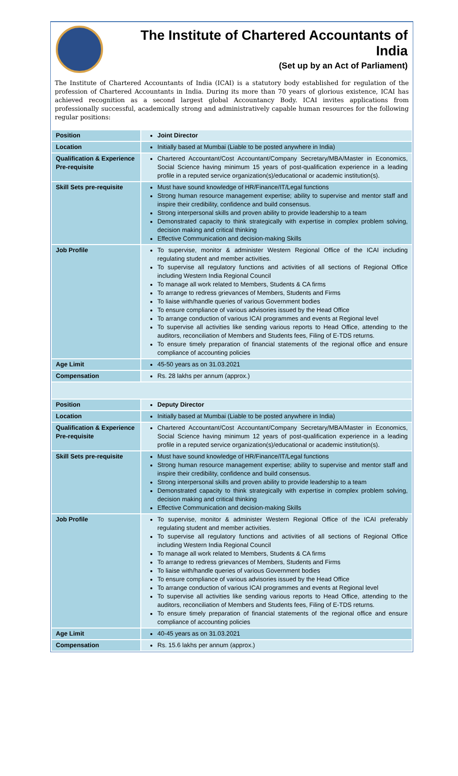The Institute of Chartered Accountants of India
(Set up by an Act of Parliament)
The Institute of Chartered Accountants of India (ICAI) is a statutory body established for regulation of the profession of Chartered Accountants in India. During its more than 70 years of glorious existence, ICAI has achieved recognition as a second largest global Accountancy Body. ICAI invites applications from professionally successful, academically strong and administratively capable human resources for the following regular positions:
| Position | Joint Director |
| Location | Initially based at Mumbai (Liable to be posted anywhere in India) |
| Qualification & Experience Pre-requisite | Chartered Accountant/Cost Accountant/Company Secretary/MBA/Master in Economics, Social Science having minimum 15 years of post-qualification experience in a leading profile in a reputed service organization(s)/educational or academic institution(s). |
| Skill Sets pre-requisite | Must have sound knowledge of HR/Finance/IT/Legal functions Strong human resource management expertise; ability to supervise and mentor staff and inspire their credibility, confidence and build consensus. Strong interpersonal skills and proven ability to provide leadership to a team Demonstrated capacity to think strategically with expertise in complex problem solving, decision making and critical thinking Effective Communication and decision-making Skills |
| Job Profile | To supervise, monitor & administer Western Regional Office of the ICAI including regulating student and member activities. To supervise all regulatory functions and activities of all sections of Regional Office including Western India Regional Council To manage all work related to Members, Students & CA firms To arrange to redress grievances of Members, Students and Firms To liaise with/handle queries of various Government bodies To ensure compliance of various advisories issued by the Head Office To arrange conduction of various ICAI programmes and events at Regional level To supervise all activities like sending various reports to Head Office, attending to the auditors, reconciliation of Members and Students fees, Filing of E-TDS returns. To ensure timely preparation of financial statements of the regional office and ensure compliance of accounting policies |
| Age Limit | 45-50 years as on 31.03.2021 |
| Compensation | Rs. 28 lakhs per annum (approx.) |
| Position | Deputy Director |
| Location | Initially based at Mumbai (Liable to be posted anywhere in India) |
| Qualification & Experience Pre-requisite | Chartered Accountant/Cost Accountant/Company Secretary/MBA/Master in Economics, Social Science having minimum 12 years of post-qualification experience in a leading profile in a reputed service organization(s)/educational or academic institution(s). |
| Skill Sets pre-requisite | Must have sound knowledge of HR/Finance/IT/Legal functions Strong human resource management expertise; ability to supervise and mentor staff and inspire their credibility, confidence and build consensus. Strong interpersonal skills and proven ability to provide leadership to a team Demonstrated capacity to think strategically with expertise in complex problem solving, decision making and critical thinking Effective Communication and decision-making Skills |
| Job Profile | To supervise, monitor & administer Western Regional Office of the ICAI preferably regulating student and member activities. To supervise all regulatory functions and activities of all sections of Regional Office including Western India Regional Council To manage all work related to Members, Students & CA firms To arrange to redress grievances of Members, Students and Firms To liaise with/handle queries of various Government bodies To ensure compliance of various advisories issued by the Head Office To arrange conduction of various ICAI programmes and events at Regional level To supervise all activities like sending various reports to Head Office, attending to the auditors, reconciliation of Members and Students fees, Filing of E-TDS returns. To ensure timely preparation of financial statements of the regional office and ensure compliance of accounting policies |
| Age Limit | 40-45 years as on 31.03.2021 |
| Compensation | Rs. 15.6 lakhs per annum (approx.) |